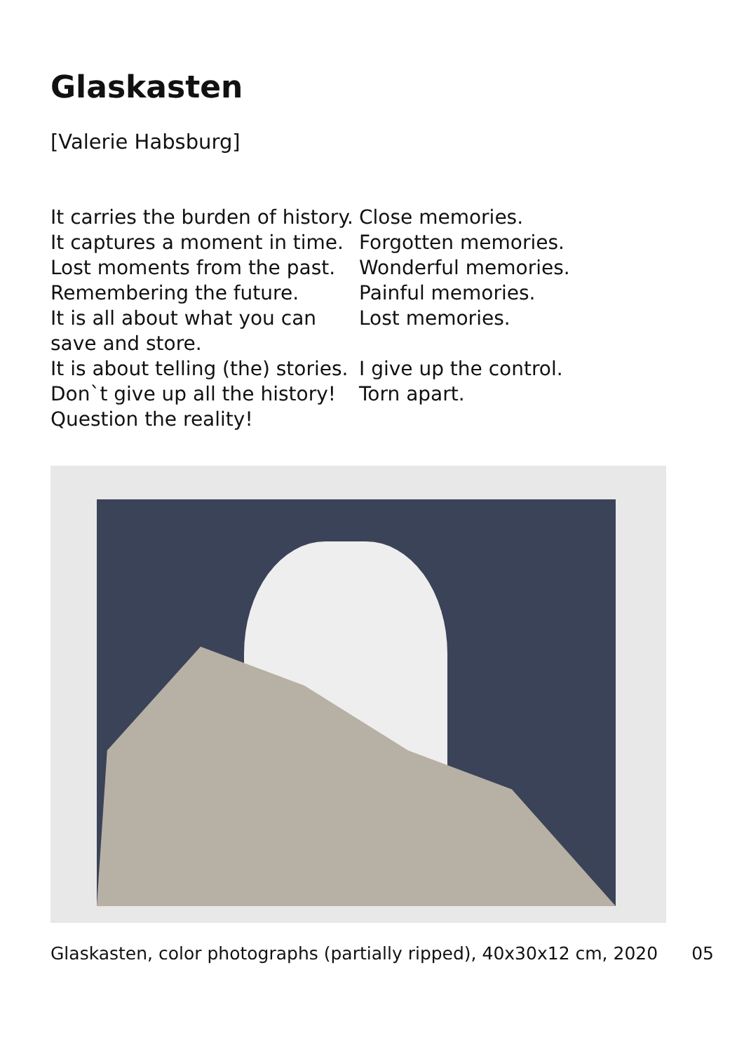Glaskasten
[Valerie Habsburg]
It carries the burden of history.
It captures a moment in time.
Lost moments from the past.
Remembering the future.
It is all about what you can save and store.
It is about telling (the) stories.
Don`t give up all the history!
Question the reality!
Close memories.
Forgotten memories.
Wonderful memories.
Painful memories.
Lost memories.
I give up the control.
Torn apart.
Glaskasten, color photographs (partially ripped), 40x30x12 cm, 2020 05